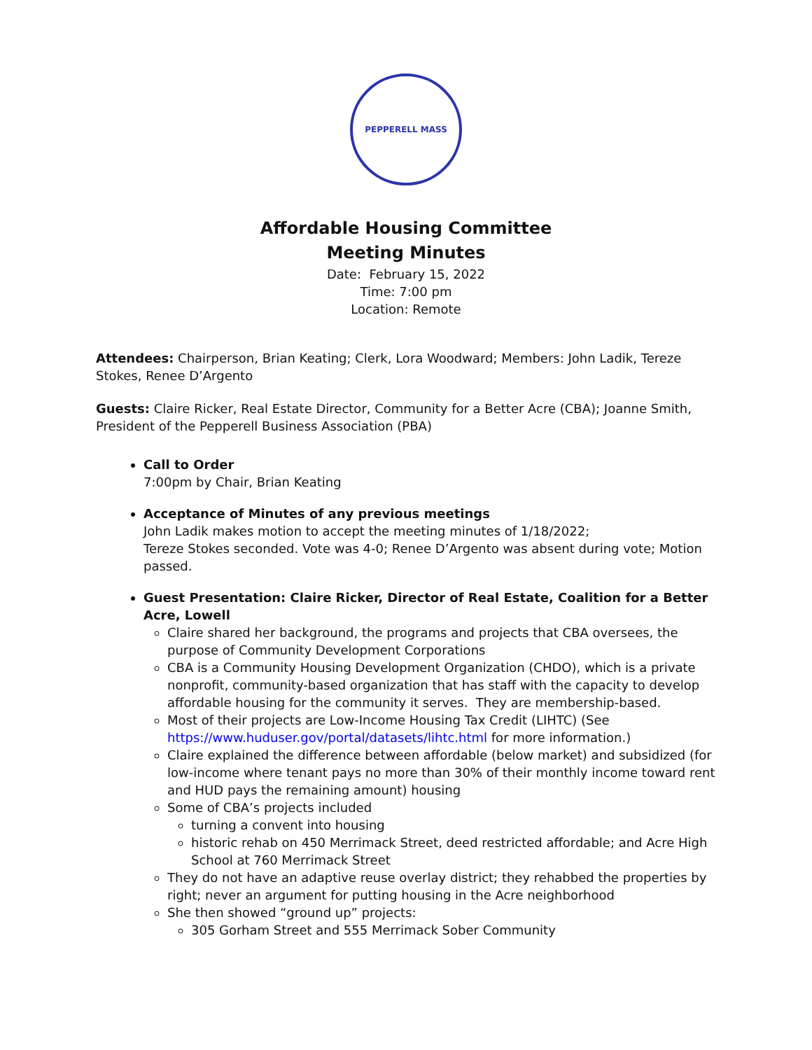PEPPERELL MASS
Affordable Housing Committee
Meeting Minutes
Date: February 15, 2022
Time: 7:00 pm
Location: Remote
Attendees: Chairperson, Brian Keating; Clerk, Lora Woodward; Members: John Ladik, Tereze Stokes, Renee D’Argento
Guests: Claire Ricker, Real Estate Director, Community for a Better Acre (CBA); Joanne Smith, President of the Pepperell Business Association (PBA)
Call to Order
7:00pm by Chair, Brian Keating
Acceptance of Minutes of any previous meetings
John Ladik makes motion to accept the meeting minutes of 1/18/2022;
Tereze Stokes seconded. Vote was 4-0; Renee D’Argento was absent during vote; Motion passed.
Guest Presentation: Claire Ricker, Director of Real Estate, Coalition for a Better Acre, Lowell
Claire shared her background, the programs and projects that CBA oversees, the purpose of Community Development Corporations
CBA is a Community Housing Development Organization (CHDO), which is a private nonprofit, community-based organization that has staff with the capacity to develop affordable housing for the community it serves. They are membership-based.
Most of their projects are Low-Income Housing Tax Credit (LIHTC) (See https://www.huduser.gov/portal/datasets/lihtc.html for more information.)
Claire explained the difference between affordable (below market) and subsidized (for low-income where tenant pays no more than 30% of their monthly income toward rent and HUD pays the remaining amount) housing
Some of CBA’s projects included
turning a convent into housing
historic rehab on 450 Merrimack Street, deed restricted affordable; and Acre High School at 760 Merrimack Street
They do not have an adaptive reuse overlay district; they rehabbed the properties by right; never an argument for putting housing in the Acre neighborhood
She then showed “ground up” projects:
305 Gorham Street and 555 Merrimack Sober Community